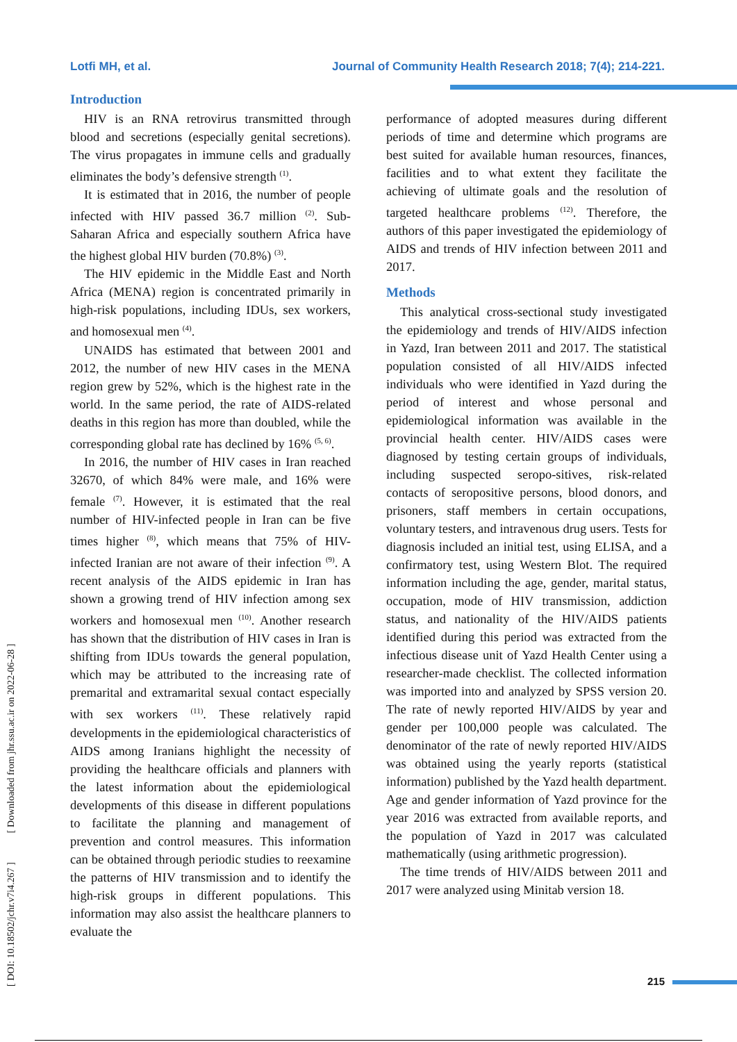Lotfi MH, et al. Journal of Community Health Research 2018; 7(4); 214-221.
[ DOI: 10.18502/jchr.v7i4.267 ] [ Downloaded from jhr.ssu.ac.ir on 2022-06-28 ]
Introduction
HIV is an RNA retrovirus transmitted through blood and secretions (especially genital secretions). The virus propagates in immune cells and gradually eliminates the body’s defensive strength <sup>(1)</sup>.
It is estimated that in 2016, the number of people infected with HIV passed 36.7 million <sup>(2)</sup>. Sub-Saharan Africa and especially southern Africa have the highest global HIV burden (70.8%) <sup>(3)</sup>.
The HIV epidemic in the Middle East and North Africa (MENA) region is concentrated primarily in high-risk populations, including IDUs, sex workers, and homosexual men <sup>(4)</sup>.
UNAIDS has estimated that between 2001 and 2012, the number of new HIV cases in the MENA region grew by 52%, which is the highest rate in the world. In the same period, the rate of AIDS-related deaths in this region has more than doubled, while the corresponding global rate has declined by 16% <sup>(5, 6)</sup>.
In 2016, the number of HIV cases in Iran reached 32670, of which 84% were male, and 16% were female <sup>(7)</sup>. However, it is estimated that the real number of HIV-infected people in Iran can be five times higher <sup>(8)</sup>, which means that 75% of HIV-infected Iranian are not aware of their infection <sup>(9)</sup>. A recent analysis of the AIDS epidemic in Iran has shown a growing trend of HIV infection among sex workers and homosexual men <sup>(10)</sup>. Another research has shown that the distribution of HIV cases in Iran is shifting from IDUs towards the general population, which may be attributed to the increasing rate of premarital and extramarital sexual contact especially with sex workers <sup>(11)</sup>. These relatively rapid developments in the epidemiological characteristics of AIDS among Iranians highlight the necessity of providing the healthcare officials and planners with the latest information about the epidemiological developments of this disease in different populations to facilitate the planning and management of prevention and control measures. This information can be obtained through periodic studies to reexamine the patterns of HIV transmission and to identify the high-risk groups in different populations. This information may also assist the healthcare planners to evaluate the
performance of adopted measures during different periods of time and determine which programs are best suited for available human resources, finances, facilities and to what extent they facilitate the achieving of ultimate goals and the resolution of targeted healthcare problems <sup>(12)</sup>. Therefore, the authors of this paper investigated the epidemiology of AIDS and trends of HIV infection between 2011 and 2017.
Methods
This analytical cross-sectional study investigated the epidemiology and trends of HIV/AIDS infection in Yazd, Iran between 2011 and 2017. The statistical population consisted of all HIV/AIDS infected individuals who were identified in Yazd during the period of interest and whose personal and epidemiological information was available in the provincial health center. HIV/AIDS cases were diagnosed by testing certain groups of individuals, including suspected seropo-sitives, risk-related contacts of seropositive persons, blood donors, and prisoners, staff members in certain occupations, voluntary testers, and intravenous drug users. Tests for diagnosis included an initial test, using ELISA, and a confirmatory test, using Western Blot. The required information including the age, gender, marital status, occupation, mode of HIV transmission, addiction status, and nationality of the HIV/AIDS patients identified during this period was extracted from the infectious disease unit of Yazd Health Center using a researcher-made checklist. The collected information was imported into and analyzed by SPSS version 20. The rate of newly reported HIV/AIDS by year and gender per 100,000 people was calculated. The denominator of the rate of newly reported HIV/AIDS was obtained using the yearly reports (statistical information) published by the Yazd health department. Age and gender information of Yazd province for the year 2016 was extracted from available reports, and the population of Yazd in 2017 was calculated mathematically (using arithmetic progression).
The time trends of HIV/AIDS between 2011 and 2017 were analyzed using Minitab version 18.
215